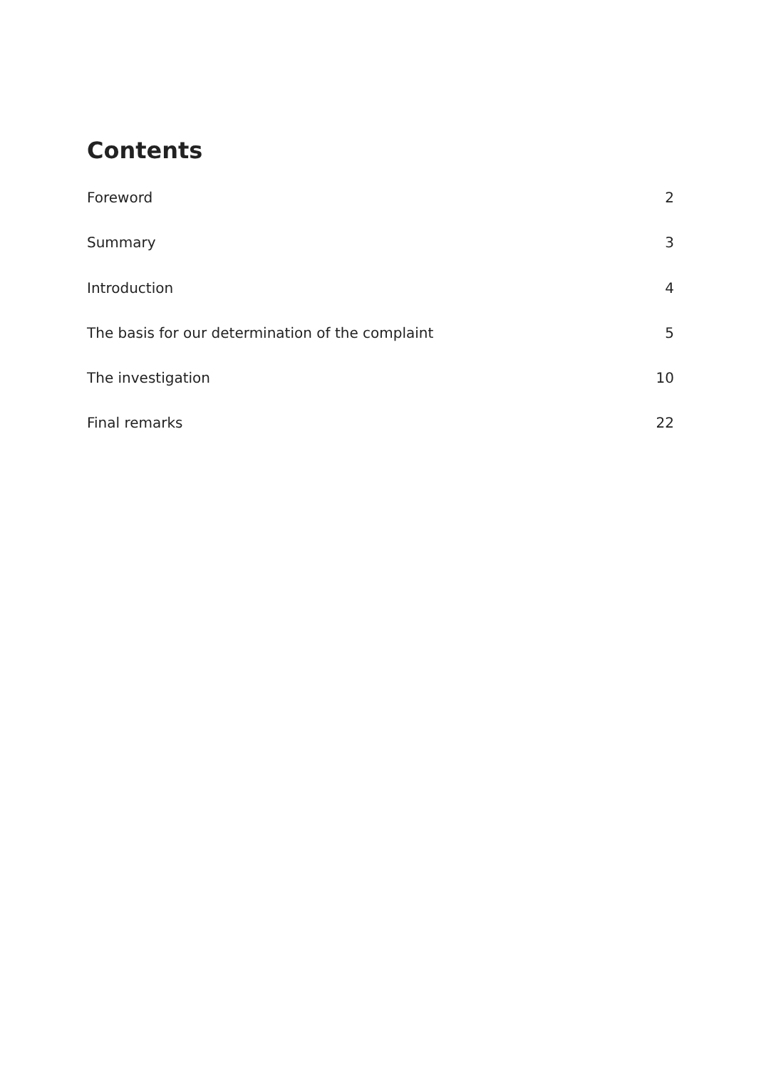Contents
Foreword 2
Summary 3
Introduction 4
The basis for our determination of the complaint 5
The investigation 10
Final remarks 22